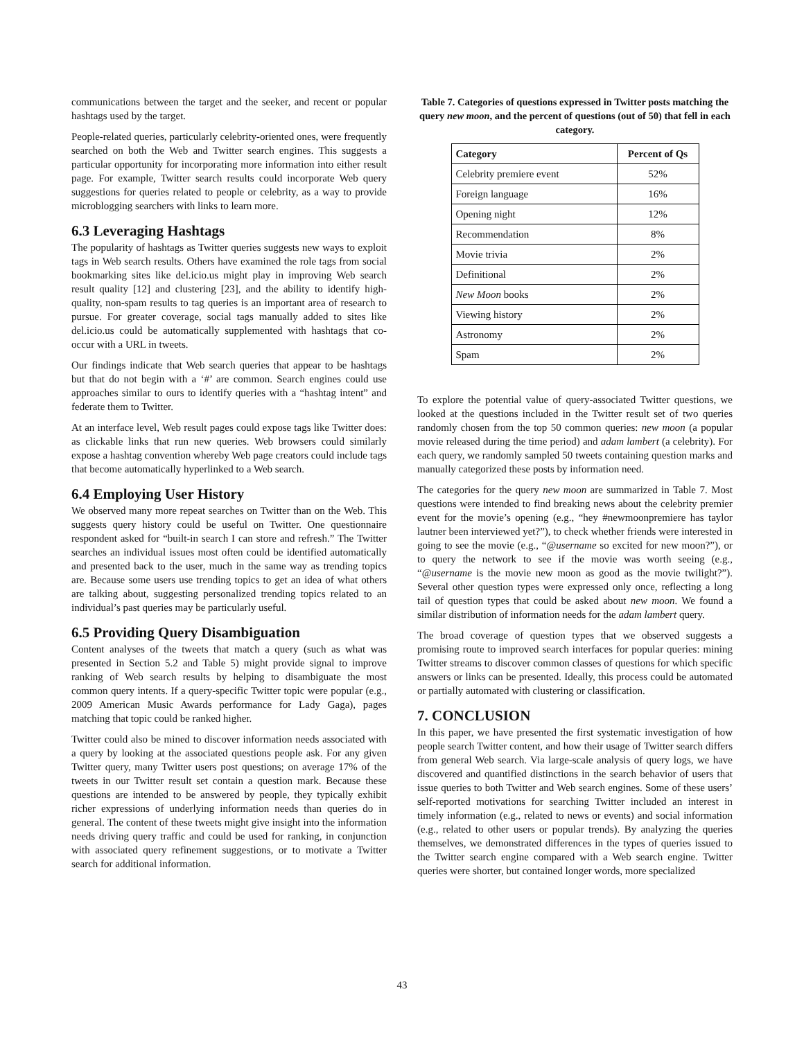communications between the target and the seeker, and recent or popular hashtags used by the target.
People-related queries, particularly celebrity-oriented ones, were frequently searched on both the Web and Twitter search engines. This suggests a particular opportunity for incorporating more information into either result page. For example, Twitter search results could incorporate Web query suggestions for queries related to people or celebrity, as a way to provide microblogging searchers with links to learn more.
6.3 Leveraging Hashtags
The popularity of hashtags as Twitter queries suggests new ways to exploit tags in Web search results. Others have examined the role tags from social bookmarking sites like del.icio.us might play in improving Web search result quality [12] and clustering [23], and the ability to identify high-quality, non-spam results to tag queries is an important area of research to pursue. For greater coverage, social tags manually added to sites like del.icio.us could be automatically supplemented with hashtags that co-occur with a URL in tweets.
Our findings indicate that Web search queries that appear to be hashtags but that do not begin with a ‘#’ are common. Search engines could use approaches similar to ours to identify queries with a “hashtag intent” and federate them to Twitter.
At an interface level, Web result pages could expose tags like Twitter does: as clickable links that run new queries. Web browsers could similarly expose a hashtag convention whereby Web page creators could include tags that become automatically hyperlinked to a Web search.
6.4 Employing User History
We observed many more repeat searches on Twitter than on the Web. This suggests query history could be useful on Twitter. One questionnaire respondent asked for “built-in search I can store and refresh.” The Twitter searches an individual issues most often could be identified automatically and presented back to the user, much in the same way as trending topics are. Because some users use trending topics to get an idea of what others are talking about, suggesting personalized trending topics related to an individual’s past queries may be particularly useful.
6.5 Providing Query Disambiguation
Content analyses of the tweets that match a query (such as what was presented in Section 5.2 and Table 5) might provide signal to improve ranking of Web search results by helping to disambiguate the most common query intents. If a query-specific Twitter topic were popular (e.g., 2009 American Music Awards performance for Lady Gaga), pages matching that topic could be ranked higher.
Twitter could also be mined to discover information needs associated with a query by looking at the associated questions people ask. For any given Twitter query, many Twitter users post questions; on average 17% of the tweets in our Twitter result set contain a question mark. Because these questions are intended to be answered by people, they typically exhibit richer expressions of underlying information needs than queries do in general. The content of these tweets might give insight into the information needs driving query traffic and could be used for ranking, in conjunction with associated query refinement suggestions, or to motivate a Twitter search for additional information.
Table 7. Categories of questions expressed in Twitter posts matching the query new moon, and the percent of questions (out of 50) that fell in each category.
| Category | Percent of Qs |
| --- | --- |
| Celebrity premiere event | 52% |
| Foreign language | 16% |
| Opening night | 12% |
| Recommendation | 8% |
| Movie trivia | 2% |
| Definitional | 2% |
| New Moon books | 2% |
| Viewing history | 2% |
| Astronomy | 2% |
| Spam | 2% |
To explore the potential value of query-associated Twitter questions, we looked at the questions included in the Twitter result set of two queries randomly chosen from the top 50 common queries: new moon (a popular movie released during the time period) and adam lambert (a celebrity). For each query, we randomly sampled 50 tweets containing question marks and manually categorized these posts by information need.
The categories for the query new moon are summarized in Table 7. Most questions were intended to find breaking news about the celebrity premier event for the movie’s opening (e.g., “hey #newmoonpremiere has taylor lautner been interviewed yet?”), to check whether friends were interested in going to see the movie (e.g., “@username so excited for new moon?”), or to query the network to see if the movie was worth seeing (e.g., “@username is the movie new moon as good as the movie twilight?”). Several other question types were expressed only once, reflecting a long tail of question types that could be asked about new moon. We found a similar distribution of information needs for the adam lambert query.
The broad coverage of question types that we observed suggests a promising route to improved search interfaces for popular queries: mining Twitter streams to discover common classes of questions for which specific answers or links can be presented. Ideally, this process could be automated or partially automated with clustering or classification.
7. CONCLUSION
In this paper, we have presented the first systematic investigation of how people search Twitter content, and how their usage of Twitter search differs from general Web search. Via large-scale analysis of query logs, we have discovered and quantified distinctions in the search behavior of users that issue queries to both Twitter and Web search engines. Some of these users’ self-reported motivations for searching Twitter included an interest in timely information (e.g., related to news or events) and social information (e.g., related to other users or popular trends). By analyzing the queries themselves, we demonstrated differences in the types of queries issued to the Twitter search engine compared with a Web search engine. Twitter queries were shorter, but contained longer words, more specialized
43